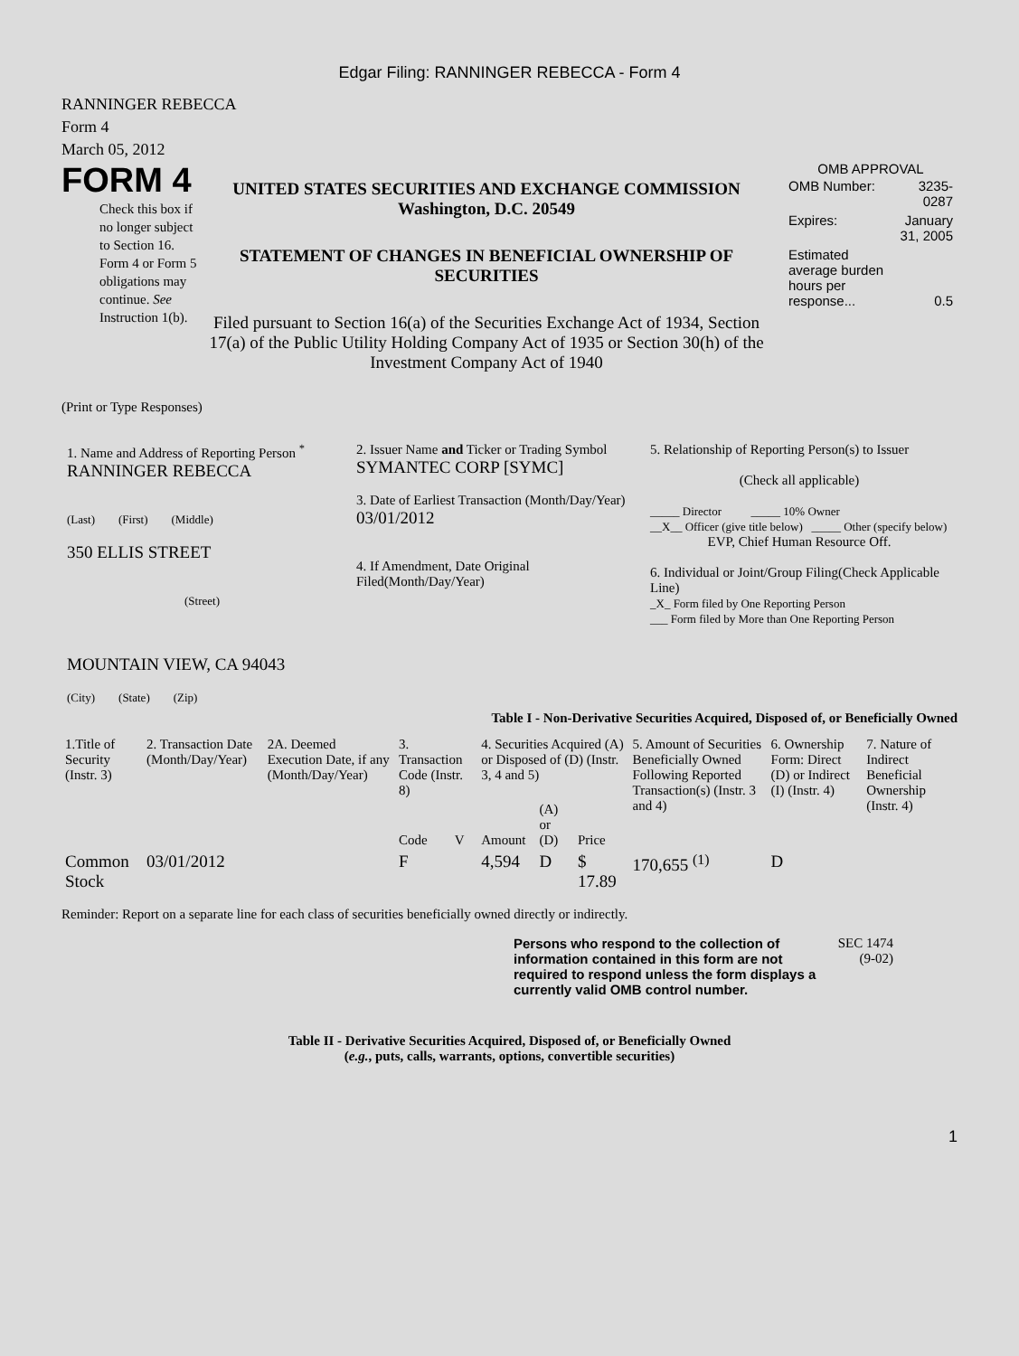Edgar Filing: RANNINGER REBECCA - Form 4
RANNINGER REBECCA
Form 4
March 05, 2012
FORM 4
Check this box if no longer subject to Section 16. Form 4 or Form 5 obligations may continue. See Instruction 1(b).
UNITED STATES SECURITIES AND EXCHANGE COMMISSION
Washington, D.C. 20549
STATEMENT OF CHANGES IN BENEFICIAL OWNERSHIP OF SECURITIES
Filed pursuant to Section 16(a) of the Securities Exchange Act of 1934, Section 17(a) of the Public Utility Holding Company Act of 1935 or Section 30(h) of the Investment Company Act of 1940
OMB APPROVAL
| OMB Number: | 3235-0287 |
| Expires: | January 31, 2005 |
| Estimated average burden hours per response... | 0.5 |
(Print or Type Responses)
1. Name and Address of Reporting Person <sup>*</sup>
RANNINGER REBECCA
(Last) (First) (Middle)
350 ELLIS STREET
(Street)
MOUNTAIN VIEW, CA 94043
(City) (State) (Zip)
2. Issuer Name and Ticker or Trading Symbol
SYMANTEC CORP [SYMC]
3. Date of Earliest Transaction (Month/Day/Year)
03/01/2012
4. If Amendment, Date Original Filed(Month/Day/Year)
5. Relationship of Reporting Person(s) to Issuer
(Check all applicable)
_____ Director _____ 10% Owner
__X__ Officer (give title below) _____ Other (specify below)
EVP, Chief Human Resource Off.
6. Individual or Joint/Group Filing(Check Applicable Line)
_X_ Form filed by One Reporting Person
___ Form filed by More than One Reporting Person
Table I - Non-Derivative Securities Acquired, Disposed of, or Beneficially Owned
| 1.Title of Security (Instr. 3) | 2. Transaction Date (Month/Day/Year) | 2A. Deemed Execution Date, if any (Month/Day/Year) | 3. Transaction Code (Instr. 8) | | 4. Securities Acquired (A) or Disposed of (D) (Instr. 3, 4 and 5) | | | 5. Amount of Securities Beneficially Owned Following Reported Transaction(s) (Instr. 3 and 4) | 6. Ownership Form: Direct (D) or Indirect (I) (Instr. 4) | 7. Nature of Indirect Beneficial Ownership (Instr. 4) |
| --- | --- | --- | --- | --- | --- | --- | --- | --- | --- | --- |
| | | | Code | V | Amount | (A) or (D) | Price | | | |
| Common Stock | 03/01/2012 | | F | | 4,594 | D | $ 17.89 | 170,655 <sup>(1)</sup> | D | |
Reminder: Report on a separate line for each class of securities beneficially owned directly or indirectly.
Persons who respond to the collection of information contained in this form are not required to respond unless the form displays a currently valid OMB control number.
SEC 1474 (9-02)
Table II - Derivative Securities Acquired, Disposed of, or Beneficially Owned
(e.g., puts, calls, warrants, options, convertible securities)
1